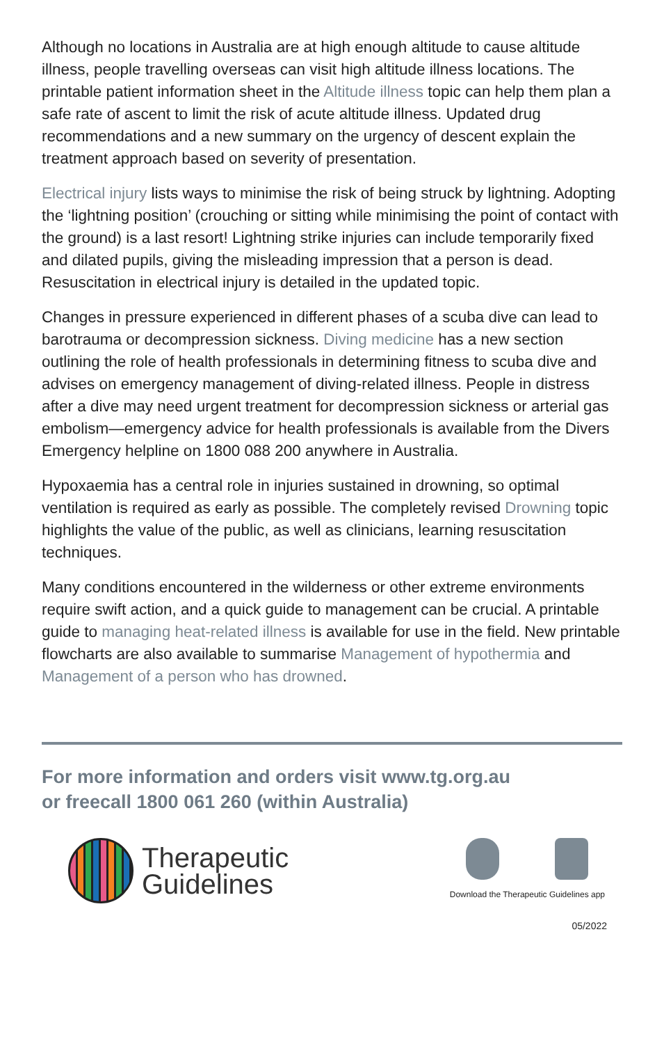Although no locations in Australia are at high enough altitude to cause altitude illness, people travelling overseas can visit high altitude illness locations. The printable patient information sheet in the Altitude illness topic can help them plan a safe rate of ascent to limit the risk of acute altitude illness. Updated drug recommendations and a new summary on the urgency of descent explain the treatment approach based on severity of presentation.
Electrical injury lists ways to minimise the risk of being struck by lightning. Adopting the ‘lightning position’ (crouching or sitting while minimising the point of contact with the ground) is a last resort! Lightning strike injuries can include temporarily fixed and dilated pupils, giving the misleading impression that a person is dead. Resuscitation in electrical injury is detailed in the updated topic.
Changes in pressure experienced in different phases of a scuba dive can lead to barotrauma or decompression sickness. Diving medicine has a new section outlining the role of health professionals in determining fitness to scuba dive and advises on emergency management of diving-related illness. People in distress after a dive may need urgent treatment for decompression sickness or arterial gas embolism—emergency advice for health professionals is available from the Divers Emergency helpline on 1800 088 200 anywhere in Australia.
Hypoxaemia has a central role in injuries sustained in drowning, so optimal ventilation is required as early as possible. The completely revised Drowning topic highlights the value of the public, as well as clinicians, learning resuscitation techniques.
Many conditions encountered in the wilderness or other extreme environments require swift action, and a quick guide to management can be crucial. A printable guide to managing heat-related illness is available for use in the field. New printable flowcharts are also available to summarise Management of hypothermia and Management of a person who has drowned.
For more information and orders visit www.tg.org.au
or freecall 1800 061 260 (within Australia)
Therapeutic
Guidelines
Download the Therapeutic Guidelines app
05/2022